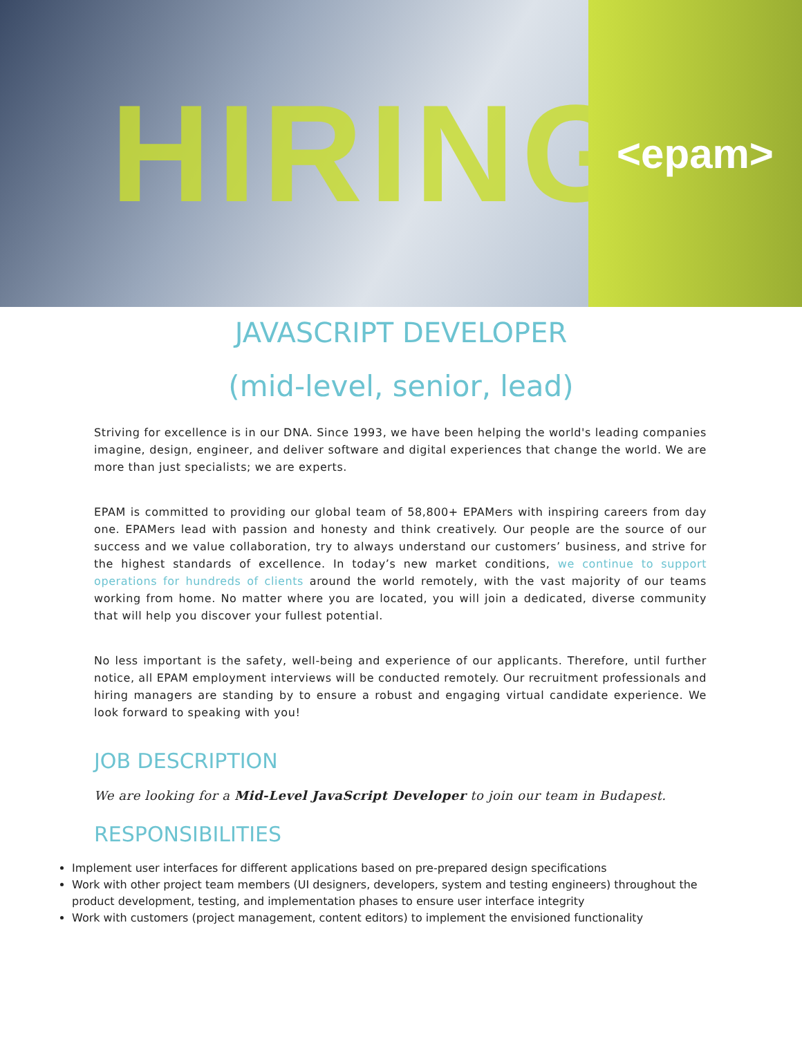HIRING
<epam>
JAVASCRIPT DEVELOPER
(mid-level, senior, lead)
Striving for excellence is in our DNA. Since 1993, we have been helping the world's leading companies imagine, design, engineer, and deliver software and digital experiences that change the world. We are more than just specialists; we are experts.
EPAM is committed to providing our global team of 58,800+ EPAMers with inspiring careers from day one. EPAMers lead with passion and honesty and think creatively. Our people are the source of our success and we value collaboration, try to always understand our customers’ business, and strive for the highest standards of excellence. In today’s new market conditions, we continue to support operations for hundreds of clients around the world remotely, with the vast majority of our teams working from home. No matter where you are located, you will join a dedicated, diverse community that will help you discover your fullest potential.
No less important is the safety, well-being and experience of our applicants. Therefore, until further notice, all EPAM employment interviews will be conducted remotely. Our recruitment professionals and hiring managers are standing by to ensure a robust and engaging virtual candidate experience. We look forward to speaking with you!
JOB DESCRIPTION
We are looking for a Mid-Level JavaScript Developer to join our team in Budapest.
RESPONSIBILITIES
Implement user interfaces for different applications based on pre-prepared design specifications
Work with other project team members (UI designers, developers, system and testing engineers) throughout the product development, testing, and implementation phases to ensure user interface integrity
Work with customers (project management, content editors) to implement the envisioned functionality